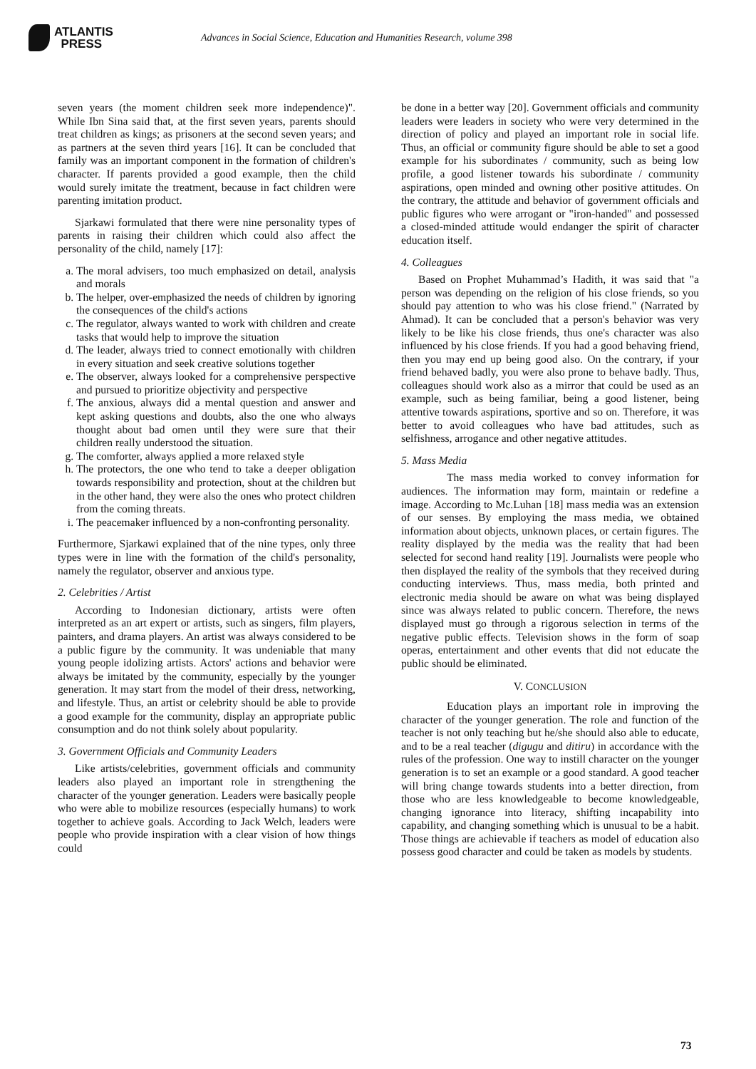ATLANTIS
PRESS
Advances in Social Science, Education and Humanities Research, volume 398
seven years (the moment children seek more independence)". While Ibn Sina said that, at the first seven years, parents should treat children as kings; as prisoners at the second seven years; and as partners at the seven third years [16]. It can be concluded that family was an important component in the formation of children's character. If parents provided a good example, then the child would surely imitate the treatment, because in fact children were parenting imitation product.
Sjarkawi formulated that there were nine personality types of parents in raising their children which could also affect the personality of the child, namely [17]:
a. The moral advisers, too much emphasized on detail, analysis and morals
b. The helper, over-emphasized the needs of children by ignoring the consequences of the child's actions
c. The regulator, always wanted to work with children and create tasks that would help to improve the situation
d. The leader, always tried to connect emotionally with children in every situation and seek creative solutions together
e. The observer, always looked for a comprehensive perspective and pursued to prioritize objectivity and perspective
f. The anxious, always did a mental question and answer and kept asking questions and doubts, also the one who always thought about bad omen until they were sure that their children really understood the situation.
g. The comforter, always applied a more relaxed style
h. The protectors, the one who tend to take a deeper obligation towards responsibility and protection, shout at the children but in the other hand, they were also the ones who protect children from the coming threats.
i. The peacemaker influenced by a non-confronting personality.
Furthermore, Sjarkawi explained that of the nine types, only three types were in line with the formation of the child's personality, namely the regulator, observer and anxious type.
2. Celebrities / Artist
According to Indonesian dictionary, artists were often interpreted as an art expert or artists, such as singers, film players, painters, and drama players. An artist was always considered to be a public figure by the community. It was undeniable that many young people idolizing artists. Actors' actions and behavior were always be imitated by the community, especially by the younger generation. It may start from the model of their dress, networking, and lifestyle. Thus, an artist or celebrity should be able to provide a good example for the community, display an appropriate public consumption and do not think solely about popularity.
3. Government Officials and Community Leaders
Like artists/celebrities, government officials and community leaders also played an important role in strengthening the character of the younger generation. Leaders were basically people who were able to mobilize resources (especially humans) to work together to achieve goals. According to Jack Welch, leaders were people who provide inspiration with a clear vision of how things could
be done in a better way [20]. Government officials and community leaders were leaders in society who were very determined in the direction of policy and played an important role in social life. Thus, an official or community figure should be able to set a good example for his subordinates / community, such as being low profile, a good listener towards his subordinate / community aspirations, open minded and owning other positive attitudes. On the contrary, the attitude and behavior of government officials and public figures who were arrogant or "iron-handed" and possessed a closed-minded attitude would endanger the spirit of character education itself.
4. Colleagues
Based on Prophet Muhammad’s Hadith, it was said that "a person was depending on the religion of his close friends, so you should pay attention to who was his close friend." (Narrated by Ahmad). It can be concluded that a person's behavior was very likely to be like his close friends, thus one's character was also influenced by his close friends. If you had a good behaving friend, then you may end up being good also. On the contrary, if your friend behaved badly, you were also prone to behave badly. Thus, colleagues should work also as a mirror that could be used as an example, such as being familiar, being a good listener, being attentive towards aspirations, sportive and so on. Therefore, it was better to avoid colleagues who have bad attitudes, such as selfishness, arrogance and other negative attitudes.
5. Mass Media
The mass media worked to convey information for audiences. The information may form, maintain or redefine a image. According to Mc.Luhan [18] mass media was an extension of our senses. By employing the mass media, we obtained information about objects, unknown places, or certain figures. The reality displayed by the media was the reality that had been selected for second hand reality [19]. Journalists were people who then displayed the reality of the symbols that they received during conducting interviews. Thus, mass media, both printed and electronic media should be aware on what was being displayed since was always related to public concern. Therefore, the news displayed must go through a rigorous selection in terms of the negative public effects. Television shows in the form of soap operas, entertainment and other events that did not educate the public should be eliminated.
V. CONCLUSION
Education plays an important role in improving the character of the younger generation. The role and function of the teacher is not only teaching but he/she should also able to educate, and to be a real teacher (digugu and ditiru) in accordance with the rules of the profession. One way to instill character on the younger generation is to set an example or a good standard. A good teacher will bring change towards students into a better direction, from those who are less knowledgeable to become knowledgeable, changing ignorance into literacy, shifting incapability into capability, and changing something which is unusual to be a habit. Those things are achievable if teachers as model of education also possess good character and could be taken as models by students.
73